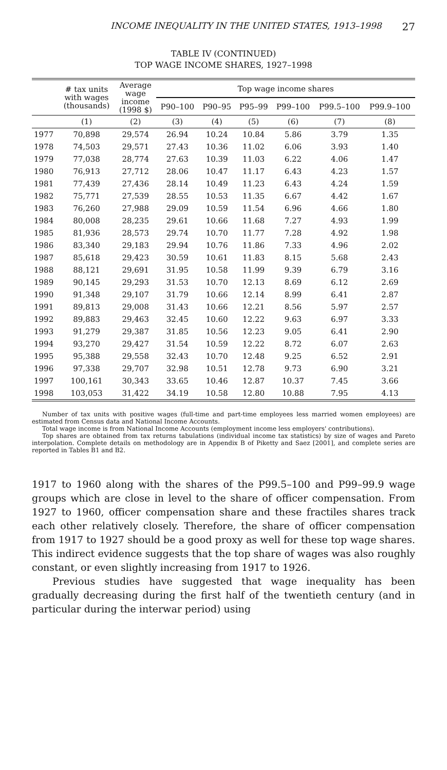INCOME INEQUALITY IN THE UNITED STATES, 1913–1998 27
TABLE IV (CONTINUED)
TOP WAGE INCOME SHARES, 1927–1998
| | # tax units with wages (thousands) | Average wage income (1998 $) | Top wage income shares | | | | | |
| --- | --- | --- | --- | --- | --- | --- | --- | --- |
| | | | P90–100 | P90–95 | P95–99 | P99–100 | P99.5–100 | P99.9–100 |
| | (1) | (2) | (3) | (4) | (5) | (6) | (7) | (8) |
| 1977 | 70,898 | 29,574 | 26.94 | 10.24 | 10.84 | 5.86 | 3.79 | 1.35 |
| 1978 | 74,503 | 29,571 | 27.43 | 10.36 | 11.02 | 6.06 | 3.93 | 1.40 |
| 1979 | 77,038 | 28,774 | 27.63 | 10.39 | 11.03 | 6.22 | 4.06 | 1.47 |
| 1980 | 76,913 | 27,712 | 28.06 | 10.47 | 11.17 | 6.43 | 4.23 | 1.57 |
| 1981 | 77,439 | 27,436 | 28.14 | 10.49 | 11.23 | 6.43 | 4.24 | 1.59 |
| 1982 | 75,771 | 27,539 | 28.55 | 10.53 | 11.35 | 6.67 | 4.42 | 1.67 |
| 1983 | 76,260 | 27,988 | 29.09 | 10.59 | 11.54 | 6.96 | 4.66 | 1.80 |
| 1984 | 80,008 | 28,235 | 29.61 | 10.66 | 11.68 | 7.27 | 4.93 | 1.99 |
| 1985 | 81,936 | 28,573 | 29.74 | 10.70 | 11.77 | 7.28 | 4.92 | 1.98 |
| 1986 | 83,340 | 29,183 | 29.94 | 10.76 | 11.86 | 7.33 | 4.96 | 2.02 |
| 1987 | 85,618 | 29,423 | 30.59 | 10.61 | 11.83 | 8.15 | 5.68 | 2.43 |
| 1988 | 88,121 | 29,691 | 31.95 | 10.58 | 11.99 | 9.39 | 6.79 | 3.16 |
| 1989 | 90,145 | 29,293 | 31.53 | 10.70 | 12.13 | 8.69 | 6.12 | 2.69 |
| 1990 | 91,348 | 29,107 | 31.79 | 10.66 | 12.14 | 8.99 | 6.41 | 2.87 |
| 1991 | 89,813 | 29,008 | 31.43 | 10.66 | 12.21 | 8.56 | 5.97 | 2.57 |
| 1992 | 89,883 | 29,463 | 32.45 | 10.60 | 12.22 | 9.63 | 6.97 | 3.33 |
| 1993 | 91,279 | 29,387 | 31.85 | 10.56 | 12.23 | 9.05 | 6.41 | 2.90 |
| 1994 | 93,270 | 29,427 | 31.54 | 10.59 | 12.22 | 8.72 | 6.07 | 2.63 |
| 1995 | 95,388 | 29,558 | 32.43 | 10.70 | 12.48 | 9.25 | 6.52 | 2.91 |
| 1996 | 97,338 | 29,707 | 32.98 | 10.51 | 12.78 | 9.73 | 6.90 | 3.21 |
| 1997 | 100,161 | 30,343 | 33.65 | 10.46 | 12.87 | 10.37 | 7.45 | 3.66 |
| 1998 | 103,053 | 31,422 | 34.19 | 10.58 | 12.80 | 10.88 | 7.95 | 4.13 |
Number of tax units with positive wages (full-time and part-time employees less married women employees) are estimated from Census data and National Income Accounts.
Total wage income is from National Income Accounts (employment income less employers' contributions).
Top shares are obtained from tax returns tabulations (individual income tax statistics) by size of wages and Pareto interpolation. Complete details on methodology are in Appendix B of Piketty and Saez [2001], and complete series are reported in Tables B1 and B2.
1917 to 1960 along with the shares of the P99.5–100 and P99–99.9 wage groups which are close in level to the share of officer compensation. From 1927 to 1960, officer compensation share and these fractiles shares track each other relatively closely. Therefore, the share of officer compensation from 1917 to 1927 should be a good proxy as well for these top wage shares. This indirect evidence suggests that the top share of wages was also roughly constant, or even slightly increasing from 1917 to 1926.
Previous studies have suggested that wage inequality has been gradually decreasing during the first half of the twentieth century (and in particular during the interwar period) using